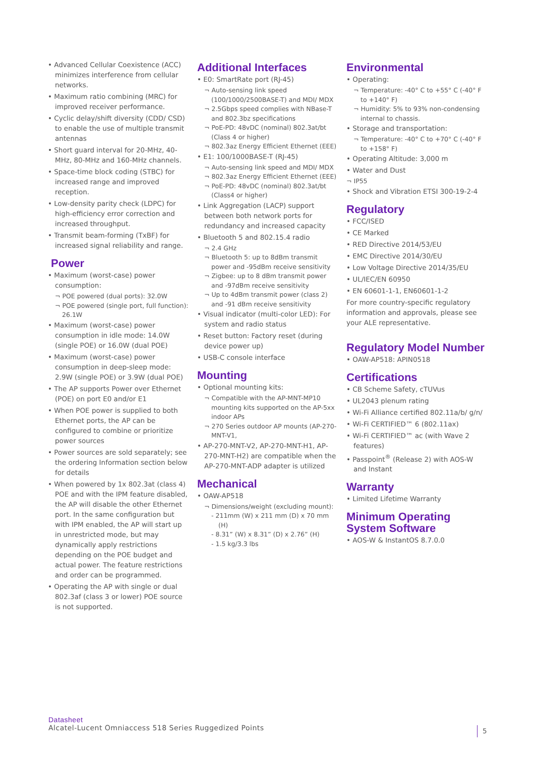• Advanced Cellular Coexistence (ACC) minimizes interference from cellular networks.
• Maximum ratio combining (MRC) for improved receiver performance.
• Cyclic delay/shift diversity (CDD/ CSD) to enable the use of multiple transmit antennas
• Short guard interval for 20-MHz, 40-MHz, 80-MHz and 160-MHz channels.
• Space-time block coding (STBC) for increased range and improved reception.
• Low-density parity check (LDPC) for high-efficiency error correction and increased throughput.
• Transmit beam-forming (TxBF) for increased signal reliability and range.
Power
• Maximum (worst-case) power consumption:
¬ POE powered (dual ports): 32.0W
¬ POE powered (single port, full function): 26.1W
• Maximum (worst-case) power consumption in idle mode: 14.0W (single POE) or 16.0W (dual POE)
• Maximum (worst-case) power consumption in deep-sleep mode: 2.9W (single POE) or 3.9W (dual POE)
• The AP supports Power over Ethernet (POE) on port E0 and/or E1
• When POE power is supplied to both Ethernet ports, the AP can be configured to combine or prioritize power sources
• Power sources are sold separately; see the ordering Information section below for details
• When powered by 1x 802.3at (class 4) POE and with the IPM feature disabled, the AP will disable the other Ethernet port. In the same configuration but with IPM enabled, the AP will start up in unrestricted mode, but may dynamically apply restrictions depending on the POE budget and actual power. The feature restrictions and order can be programmed.
• Operating the AP with single or dual 802.3af (class 3 or lower) POE source is not supported.
Additional Interfaces
• E0: SmartRate port (RJ-45)
¬ Auto-sensing link speed (100/1000/2500BASE-T) and MDI/ MDX
¬ 2.5Gbps speed complies with NBase-T and 802.3bz specifications
¬ PoE-PD: 48vDC (nominal) 802.3at/bt (Class 4 or higher)
¬ 802.3az Energy Efficient Ethernet (EEE)
• E1: 100/1000BASE-T (RJ-45)
¬ Auto-sensing link speed and MDI/ MDX
¬ 802.3az Energy Efficient Ethernet (EEE)
¬ PoE-PD: 48vDC (nominal) 802.3at/bt (Class4 or higher)
• Link Aggregation (LACP) support between both network ports for redundancy and increased capacity
• Bluetooth 5 and 802.15.4 radio
¬ 2.4 GHz
¬ Bluetooth 5: up to 8dBm transmit power and -95dBm receive sensitivity
¬ Zigbee: up to 8 dBm transmit power and -97dBm receive sensitivity
¬ Up to 4dBm transmit power (class 2) and -91 dBm receive sensitivity
• Visual indicator (multi-color LED): For system and radio status
• Reset button: Factory reset (during device power up)
• USB-C console interface
Mounting
• Optional mounting kits:
¬ Compatible with the AP-MNT-MP10 mounting kits supported on the AP-5xx indoor APs
¬ 270 Series outdoor AP mounts (AP-270-MNT-V1,
• AP-270-MNT-V2, AP-270-MNT-H1, AP-270-MNT-H2) are compatible when the AP-270-MNT-ADP adapter is utilized
Mechanical
• OAW-AP518
¬ Dimensions/weight (excluding mount):
- 211mm (W) x 211 mm (D) x 70 mm (H)
- 8.31” (W) x 8.31” (D) x 2.76” (H)
- 1.5 kg/3.3 lbs
Environmental
• Operating:
¬ Temperature: -40° C to +55° C (-40° F to +140° F)
¬ Humidity: 5% to 93% non-condensing internal to chassis.
• Storage and transportation:
¬ Temperature: -40° C to +70° C (-40° F to +158° F)
• Operating Altitude: 3,000 m
• Water and Dust
¬ IP55
• Shock and Vibration ETSI 300-19-2-4
Regulatory
• FCC/ISED
• CE Marked
• RED Directive 2014/53/EU
• EMC Directive 2014/30/EU
• Low Voltage Directive 2014/35/EU
• UL/IEC/EN 60950
• EN 60601-1-1, EN60601-1-2
For more country-specific regulatory information and approvals, please see your ALE representative.
Regulatory Model Number
• OAW-AP518: APIN0518
Certifications
• CB Scheme Safety, cTUVus
• UL2043 plenum rating
• Wi-Fi Alliance certified 802.11a/b/ g/n/
• Wi-Fi CERTIFIED™ 6 (802.11ax)
• Wi-Fi CERTIFIED™ ac (with Wave 2 features)
• Passpoint<sup>®</sup> (Release 2) with AOS-W and Instant
Warranty
• Limited Lifetime Warranty
Minimum Operating System Software
• AOS-W & InstantOS 8.7.0.0
Datasheet
Alcatel-Lucent Omniaccess 518 Series Ruggedized Points
5